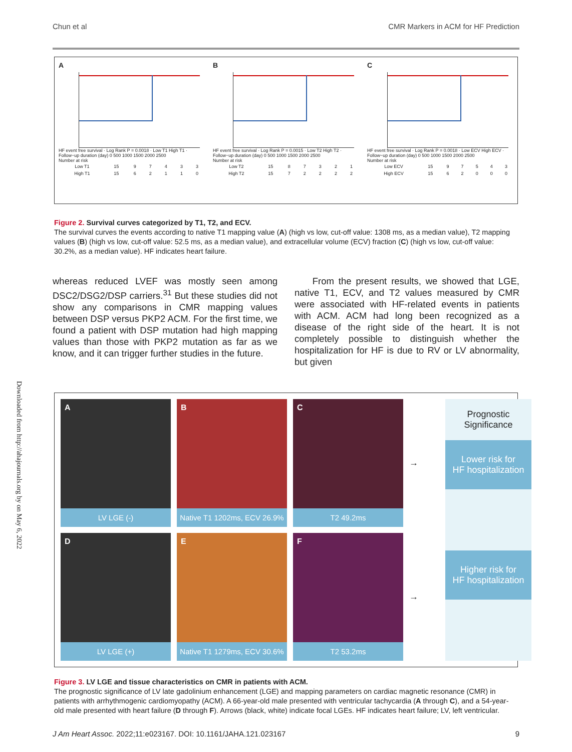Chun et al CMR Markers in ACM for HF Prediction
A
HF event free survival · Log Rank P = 0.0018 · Low T1 High T1 · Follow−up duration (day) 0 500 1000 1500 2000 2500
Number at risk
| Low T1 | 15 | 9 | 7 | 4 | 3 | 3 |
| High T1 | 15 | 6 | 2 | 1 | 1 | 0 |
B
HF event free survival · Log Rank P = 0.0015 · Low T2 High T2 · Follow−up duration (day) 0 500 1000 1500 2000 2500
Number at risk
| Low T2 | 15 | 8 | 7 | 3 | 2 | 1 |
| High T2 | 15 | 7 | 2 | 2 | 2 | 2 |
C
HF event free survival · Log Rank P = 0.0018 · Low ECV High ECV · Follow−up duration (day) 0 500 1000 1500 2000 2500
Number at risk
| Low ECV | 15 | 9 | 7 | 5 | 4 | 3 |
| High ECV | 15 | 6 | 2 | 0 | 0 | 0 |
Figure 2. Survival curves categorized by T1, T2, and ECV.
The survival curves the events according to native T1 mapping value (A) (high vs low, cut-off value: 1308 ms, as a median value), T2 mapping values (B) (high vs low, cut-off value: 52.5 ms, as a median value), and extracellular volume (ECV) fraction (C) (high vs low, cut-off value: 30.2%, as a median value). HF indicates heart failure.
whereas reduced LVEF was mostly seen among DSC2/DSG2/DSP carriers.<sup>31</sup> But these studies did not show any comparisons in CMR mapping values between DSP versus PKP2 ACM. For the first time, we found a patient with DSP mutation had high mapping values than those with PKP2 mutation as far as we know, and it can trigger further studies in the future.
From the present results, we showed that LGE, native T1, ECV, and T2 values measured by CMR were associated with HF-related events in patients with ACM. ACM had long been recognized as a disease of the right side of the heart. It is not completely possible to distinguish whether the hospitalization for HF is due to RV or LV abnormality, but given
Downloaded from http://ahajournals.org by on May 6, 2022
A
LV LGE (-)
B
Native T1 1202ms, ECV 26.9%
C
T2 49.2ms
→
Prognostic
Significance
Lower risk for
HF hospitalization
Higher risk for
HF hospitalization
D
LV LGE (+)
E
Native T1 1279ms, ECV 30.6%
F
T2 53.2ms
→
Figure 3. LV LGE and tissue characteristics on CMR in patients with ACM.
The prognostic significance of LV late gadolinium enhancement (LGE) and mapping parameters on cardiac magnetic resonance (CMR) in patients with arrhythmogenic cardiomyopathy (ACM). A 66-year-old male presented with ventricular tachycardia (A through C), and a 54-year-old male presented with heart failure (D through F). Arrows (black, white) indicate focal LGEs. HF indicates heart failure; LV, left ventricular.
J Am Heart Assoc. 2022;11:e023167. DOI: 10.1161/JAHA.121.023167 9